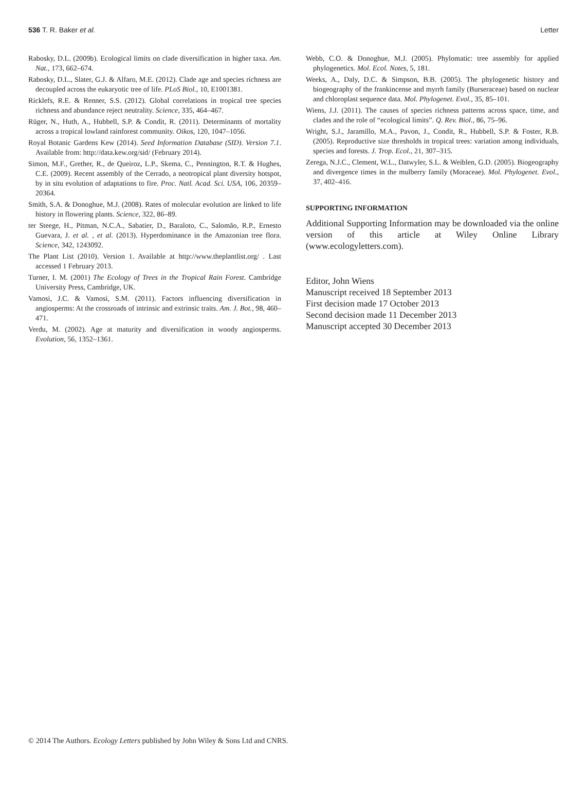536 T. R. Baker et al. Letter
Rabosky, D.L. (2009b). Ecological limits on clade diversification in higher taxa. Am. Nat., 173, 662–674.
Rabosky, D.L., Slater, G.J. & Alfaro, M.E. (2012). Clade age and species richness are decoupled across the eukaryotic tree of life. PLoS Biol., 10, E1001381.
Ricklefs, R.E. & Renner, S.S. (2012). Global correlations in tropical tree species richness and abundance reject neutrality. Science, 335, 464–467.
Rüger, N., Huth, A., Hubbell, S.P. & Condit, R. (2011). Determinants of mortality across a tropical lowland rainforest community. Oikos, 120, 1047–1056.
Royal Botanic Gardens Kew (2014). Seed Information Database (SID). Version 7.1. Available from: http://data.kew.org/sid/ (February 2014).
Simon, M.F., Grether, R., de Queiroz, L.P., Skema, C., Pennington, R.T. & Hughes, C.E. (2009). Recent assembly of the Cerrado, a neotropical plant diversity hotspot, by in situ evolution of adaptations to fire. Proc. Natl. Acad. Sci. USA, 106, 20359–20364.
Smith, S.A. & Donoghue, M.J. (2008). Rates of molecular evolution are linked to life history in flowering plants. Science, 322, 86–89.
ter Steege, H., Pitman, N.C.A., Sabatier, D., Baraloto, C., Salomão, R.P., Ernesto Guevara, J. et al. , et al. (2013). Hyperdominance in the Amazonian tree flora. Science, 342, 1243092.
The Plant List (2010). Version 1. Available at http://www.theplantlist.org/ . Last accessed 1 February 2013.
Turner, I. M. (2001) The Ecology of Trees in the Tropical Rain Forest. Cambridge University Press, Cambridge, UK.
Vamosi, J.C. & Vamosi, S.M. (2011). Factors influencing diversification in angiosperms: At the crossroads of intrinsic and extrinsic traits. Am. J. Bot., 98, 460–471.
Verdu, M. (2002). Age at maturity and diversification in woody angiosperms. Evolution, 56, 1352–1361.
Webb, C.O. & Donoghue, M.J. (2005). Phylomatic: tree assembly for applied phylogenetics. Mol. Ecol. Notes, 5, 181.
Weeks, A., Daly, D.C. & Simpson, B.B. (2005). The phylogenetic history and biogeography of the frankincense and myrrh family (Burseraceae) based on nuclear and chloroplast sequence data. Mol. Phylogenet. Evol., 35, 85–101.
Wiens, J.J. (2011). The causes of species richness patterns across space, time, and clades and the role of “ecological limits”. Q. Rev. Biol., 86, 75–96.
Wright, S.J., Jaramillo, M.A., Pavon, J., Condit, R., Hubbell, S.P. & Foster, R.B. (2005). Reproductive size thresholds in tropical trees: variation among individuals, species and forests. J. Trop. Ecol., 21, 307–315.
Zerega, N.J.C., Clement, W.L., Datwyler, S.L. & Weiblen, G.D. (2005). Biogeography and divergence times in the mulberry family (Moraceae). Mol. Phylogenet. Evol., 37, 402–416.
SUPPORTING INFORMATION
Additional Supporting Information may be downloaded via the online version of this article at Wiley Online Library (www.ecologyletters.com).
Editor, John Wiens
Manuscript received 18 September 2013
First decision made 17 October 2013
Second decision made 11 December 2013
Manuscript accepted 30 December 2013
© 2014 The Authors. Ecology Letters published by John Wiley & Sons Ltd and CNRS.